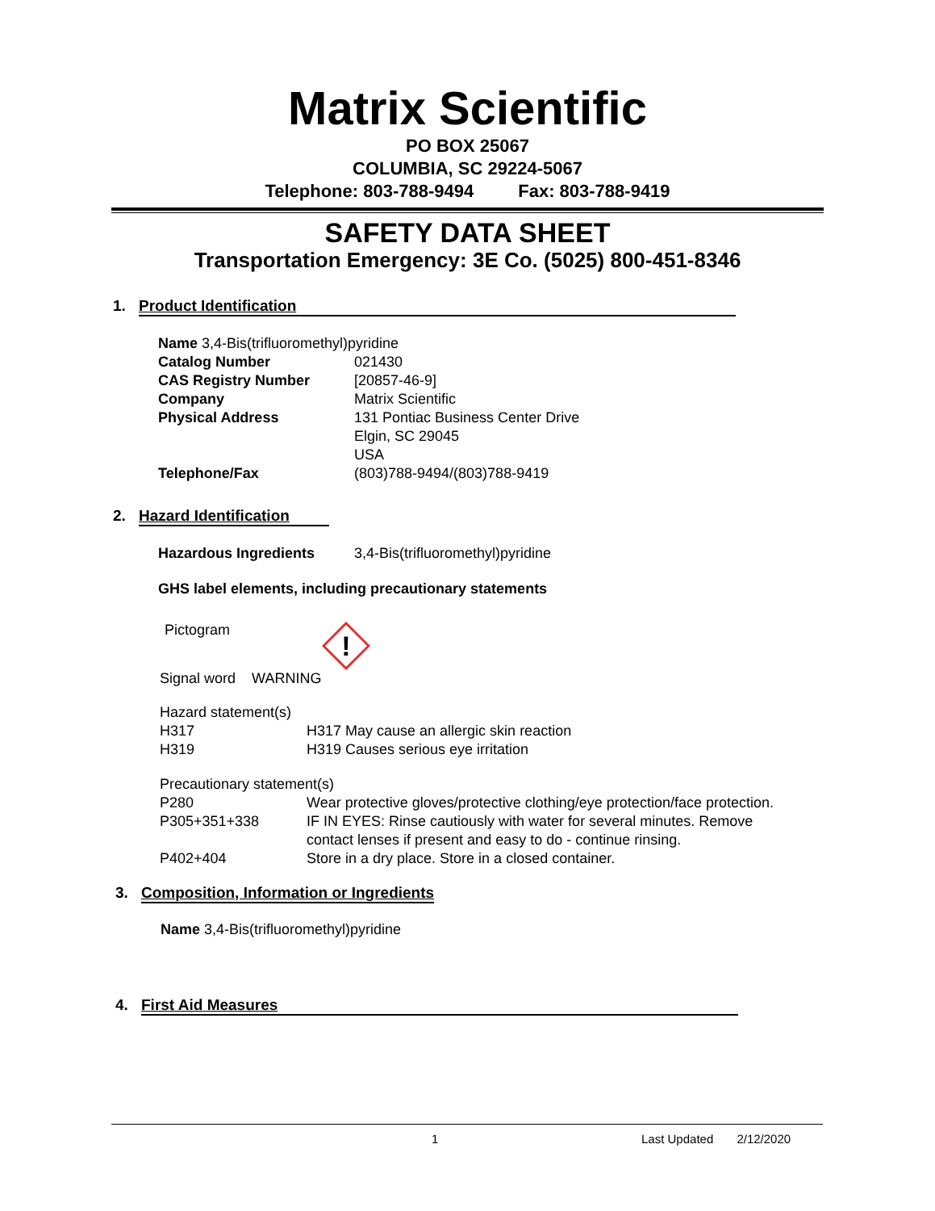Matrix Scientific
PO BOX 25067
COLUMBIA, SC 29224-5067
Telephone: 803-788-9494 Fax: 803-788-9419
SAFETY DATA SHEET
Transportation Emergency: 3E Co. (5025) 800-451-8346
1. Product Identification
| Name 3,4-Bis(trifluoromethyl)pyridine | |
| Catalog Number | 021430 |
| CAS Registry Number | [20857-46-9] |
| Company | Matrix Scientific |
| Physical Address | 131 Pontiac Business Center Drive Elgin, SC 29045 USA |
| Telephone/Fax | (803)788-9494/(803)788-9419 |
2. Hazard Identification
| Hazardous Ingredients | 3,4-Bis(trifluoromethyl)pyridine |
GHS label elements, including precautionary statements
Pictogram
!
Signal word WARNING
| Hazard statement(s) | |
| H317 | H317 May cause an allergic skin reaction |
| H319 | H319 Causes serious eye irritation |
| Precautionary statement(s) | |
| P280 | Wear protective gloves/protective clothing/eye protection/face protection. |
| P305+351+338 | IF IN EYES: Rinse cautiously with water for several minutes. Remove contact lenses if present and easy to do - continue rinsing. |
| P402+404 | Store in a dry place. Store in a closed container. |
3. Composition, Information or Ingredients
Name 3,4-Bis(trifluoromethyl)pyridine
4. First Aid Measures
1 Last Updated 2/12/2020